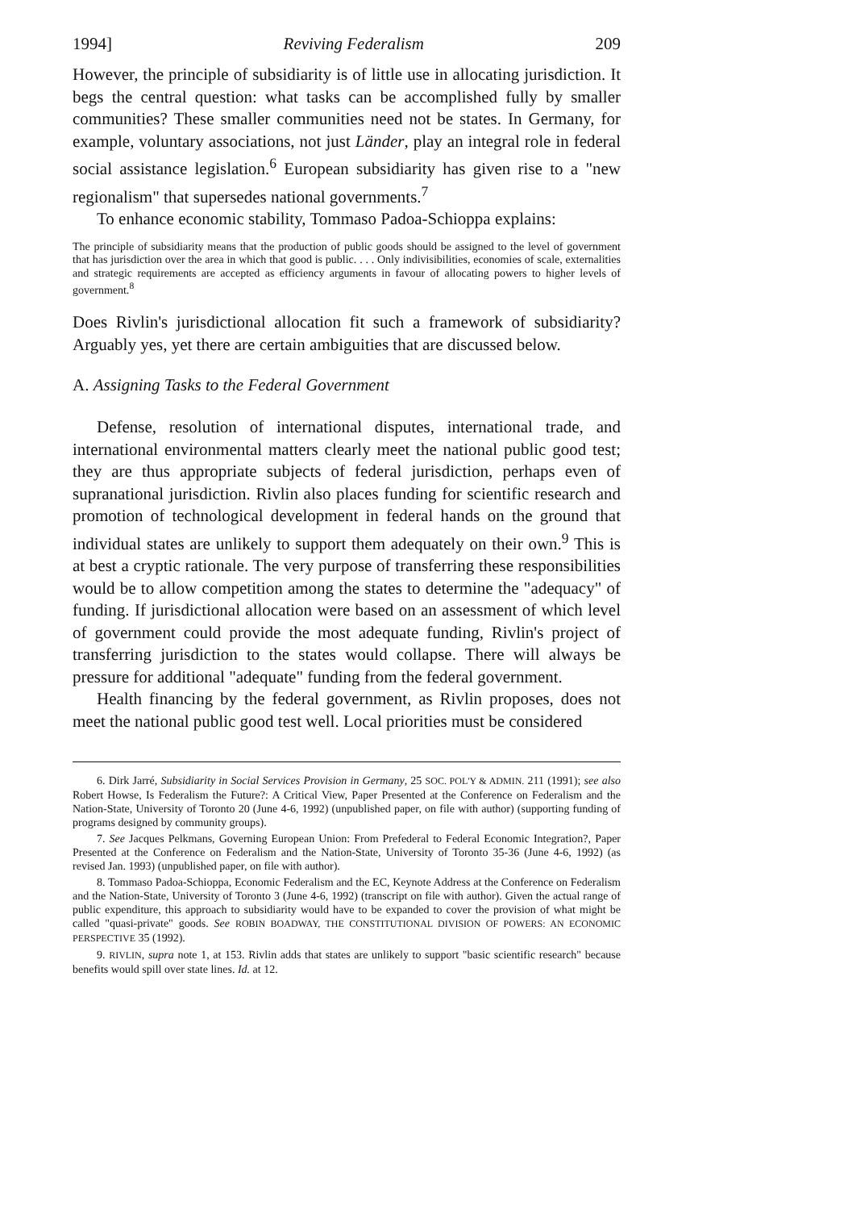1994] Reviving Federalism 209
However, the principle of subsidiarity is of little use in allocating jurisdiction. It begs the central question: what tasks can be accomplished fully by smaller communities? These smaller communities need not be states. In Germany, for example, voluntary associations, not just Länder, play an integral role in federal social assistance legislation.<sup>6</sup> European subsidiarity has given rise to a "new regionalism" that supersedes national governments.<sup>7</sup>
To enhance economic stability, Tommaso Padoa-Schioppa explains:
The principle of subsidiarity means that the production of public goods should be assigned to the level of government that has jurisdiction over the area in which that good is public. . . . Only indivisibilities, economies of scale, externalities and strategic requirements are accepted as efficiency arguments in favour of allocating powers to higher levels of government.<sup>8</sup>
Does Rivlin's jurisdictional allocation fit such a framework of subsidiarity? Arguably yes, yet there are certain ambiguities that are discussed below.
A. Assigning Tasks to the Federal Government
Defense, resolution of international disputes, international trade, and international environmental matters clearly meet the national public good test; they are thus appropriate subjects of federal jurisdiction, perhaps even of supranational jurisdiction. Rivlin also places funding for scientific research and promotion of technological development in federal hands on the ground that individual states are unlikely to support them adequately on their own.<sup>9</sup> This is at best a cryptic rationale. The very purpose of transferring these responsibilities would be to allow competition among the states to determine the "adequacy" of funding. If jurisdictional allocation were based on an assessment of which level of government could provide the most adequate funding, Rivlin's project of transferring jurisdiction to the states would collapse. There will always be pressure for additional "adequate" funding from the federal government.
Health financing by the federal government, as Rivlin proposes, does not meet the national public good test well. Local priorities must be considered
6. Dirk Jarré, Subsidiarity in Social Services Provision in Germany, 25 SOC. POL'Y & ADMIN. 211 (1991); see also Robert Howse, Is Federalism the Future?: A Critical View, Paper Presented at the Conference on Federalism and the Nation-State, University of Toronto 20 (June 4-6, 1992) (unpublished paper, on file with author) (supporting funding of programs designed by community groups).
7. See Jacques Pelkmans, Governing European Union: From Prefederal to Federal Economic Integration?, Paper Presented at the Conference on Federalism and the Nation-State, University of Toronto 35-36 (June 4-6, 1992) (as revised Jan. 1993) (unpublished paper, on file with author).
8. Tommaso Padoa-Schioppa, Economic Federalism and the EC, Keynote Address at the Conference on Federalism and the Nation-State, University of Toronto 3 (June 4-6, 1992) (transcript on file with author). Given the actual range of public expenditure, this approach to subsidiarity would have to be expanded to cover the provision of what might be called "quasi-private" goods. See ROBIN BOADWAY, THE CONSTITUTIONAL DIVISION OF POWERS: AN ECONOMIC PERSPECTIVE 35 (1992).
9. RIVLIN, supra note 1, at 153. Rivlin adds that states are unlikely to support "basic scientific research" because benefits would spill over state lines. Id. at 12.